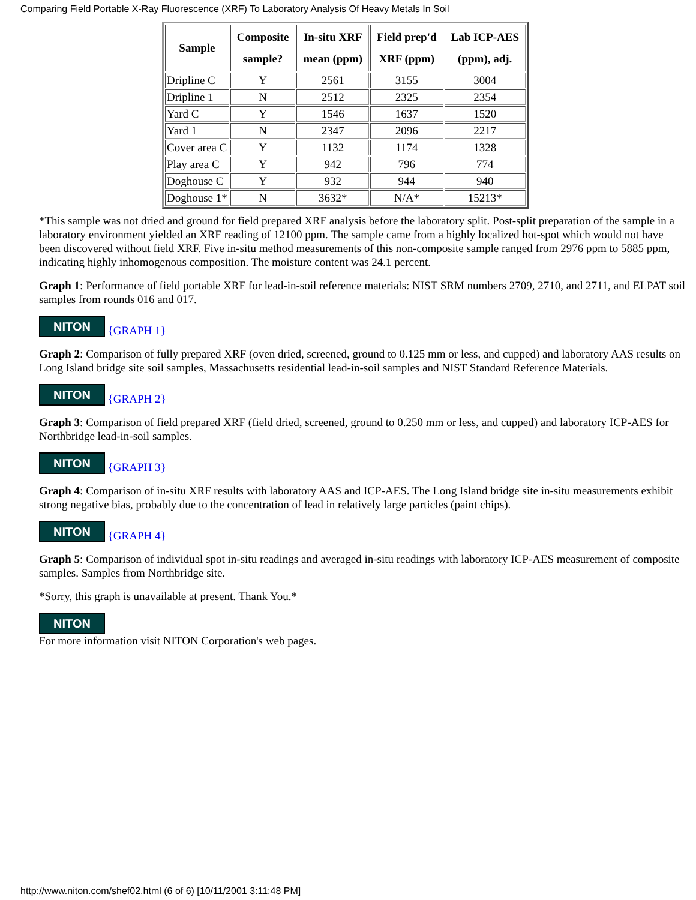Comparing Field Portable X-Ray Fluorescence (XRF) To Laboratory Analysis Of Heavy Metals In Soil
| Sample | Composite sample? | In-situ XRF mean (ppm) | Field prep'd XRF (ppm) | Lab ICP-AES (ppm), adj. |
| --- | --- | --- | --- | --- |
| Dripline C | Y | 2561 | 3155 | 3004 |
| Dripline 1 | N | 2512 | 2325 | 2354 |
| Yard C | Y | 1546 | 1637 | 1520 |
| Yard 1 | N | 2347 | 2096 | 2217 |
| Cover area C | Y | 1132 | 1174 | 1328 |
| Play area C | Y | 942 | 796 | 774 |
| Doghouse C | Y | 932 | 944 | 940 |
| Doghouse 1* | N | 3632* | N/A* | 15213* |
*This sample was not dried and ground for field prepared XRF analysis before the laboratory split. Post-split preparation of the sample in a laboratory environment yielded an XRF reading of 12100 ppm. The sample came from a highly localized hot-spot which would not have been discovered without field XRF. Five in-situ method measurements of this non-composite sample ranged from 2976 ppm to 5885 ppm, indicating highly inhomogenous composition. The moisture content was 24.1 percent.
Graph 1: Performance of field portable XRF for lead-in-soil reference materials: NIST SRM numbers 2709, 2710, and 2711, and ELPAT soil samples from rounds 016 and 017.
NITON {GRAPH 1}
Graph 2: Comparison of fully prepared XRF (oven dried, screened, ground to 0.125 mm or less, and cupped) and laboratory AAS results on Long Island bridge site soil samples, Massachusetts residential lead-in-soil samples and NIST Standard Reference Materials.
NITON {GRAPH 2}
Graph 3: Comparison of field prepared XRF (field dried, screened, ground to 0.250 mm or less, and cupped) and laboratory ICP-AES for Northbridge lead-in-soil samples.
NITON {GRAPH 3}
Graph 4: Comparison of in-situ XRF results with laboratory AAS and ICP-AES. The Long Island bridge site in-situ measurements exhibit strong negative bias, probably due to the concentration of lead in relatively large particles (paint chips).
NITON {GRAPH 4}
Graph 5: Comparison of individual spot in-situ readings and averaged in-situ readings with laboratory ICP-AES measurement of composite samples. Samples from Northbridge site.
*Sorry, this graph is unavailable at present. Thank You.*
NITON
For more information visit NITON Corporation's web pages.
http://www.niton.com/shef02.html (6 of 6) [10/11/2001 3:11:48 PM]